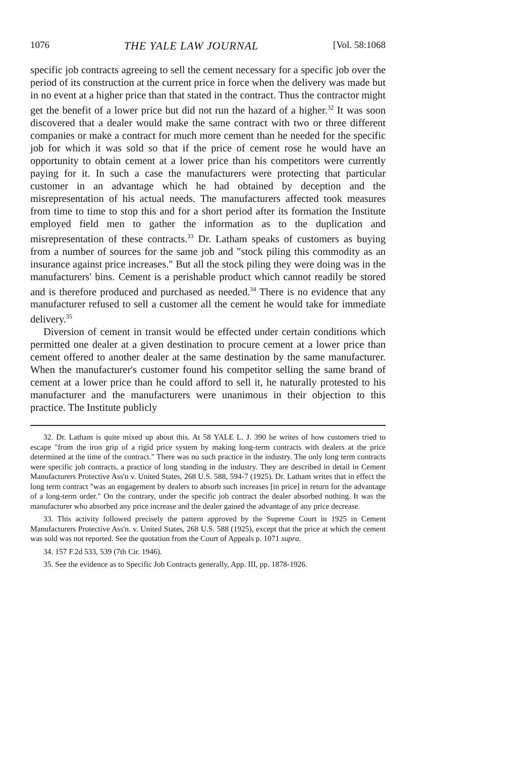1076 THE YALE LAW JOURNAL [Vol. 58:1068
specific job contracts agreeing to sell the cement necessary for a specific job over the period of its construction at the current price in force when the delivery was made but in no event at a higher price than that stated in the contract. Thus the contractor might get the benefit of a lower price but did not run the hazard of a higher.<sup>32</sup> It was soon discovered that a dealer would make the same contract with two or three different companies or make a contract for much more cement than he needed for the specific job for which it was sold so that if the price of cement rose he would have an opportunity to obtain cement at a lower price than his competitors were currently paying for it. In such a case the manufacturers were protecting that particular customer in an advantage which he had obtained by deception and the misrepresentation of his actual needs. The manufacturers affected took measures from time to time to stop this and for a short period after its formation the Institute employed field men to gather the information as to the duplication and misrepresentation of these contracts.<sup>33</sup> Dr. Latham speaks of customers as buying from a number of sources for the same job and "stock piling this commodity as an insurance against price increases." But all the stock piling they were doing was in the manufacturers' bins. Cement is a perishable product which cannot readily be stored and is therefore produced and purchased as needed.<sup>34</sup> There is no evidence that any manufacturer refused to sell a customer all the cement he would take for immediate delivery.<sup>35</sup>
Diversion of cement in transit would be effected under certain conditions which permitted one dealer at a given destination to procure cement at a lower price than cement offered to another dealer at the same destination by the same manufacturer. When the manufacturer's customer found his competitor selling the same brand of cement at a lower price than he could afford to sell it, he naturally protested to his manufacturer and the manufacturers were unanimous in their objection to this practice. The Institute publicly
32. Dr. Latham is quite mixed up about this. At 58 YALE L. J. 390 he writes of how customers tried to escape "from the iron grip of a rigid price system by making long-term contracts with dealers at the price determined at the time of the contract." There was no such practice in the industry. The only long term contracts were specific job contracts, a practice of long standing in the industry. They are described in detail in Cement Manufacturers Protective Ass'n v. United States, 268 U.S. 588, 594-7 (1925). Dr. Latham writes that in effect the long term contract "was an engagement by dealers to absorb such increases [in price] in return for the advantage of a long-term order." On the contrary, under the specific job contract the dealer absorbed nothing. It was the manufacturer who absorbed any price increase and the dealer gained the advantage of any price decrease.
33. This activity followed precisely the pattern approved by the Supreme Court in 1925 in Cement Manufacturers Protective Ass'n. v. United States, 268 U.S. 588 (1925), except that the price at which the cement was sold was not reported. See the quotation from the Court of Appeals p. 1071 supra.
34. 157 F.2d 533, 539 (7th Cir. 1946).
35. See the evidence as to Specific Job Contracts generally, App. III, pp. 1878-1926.